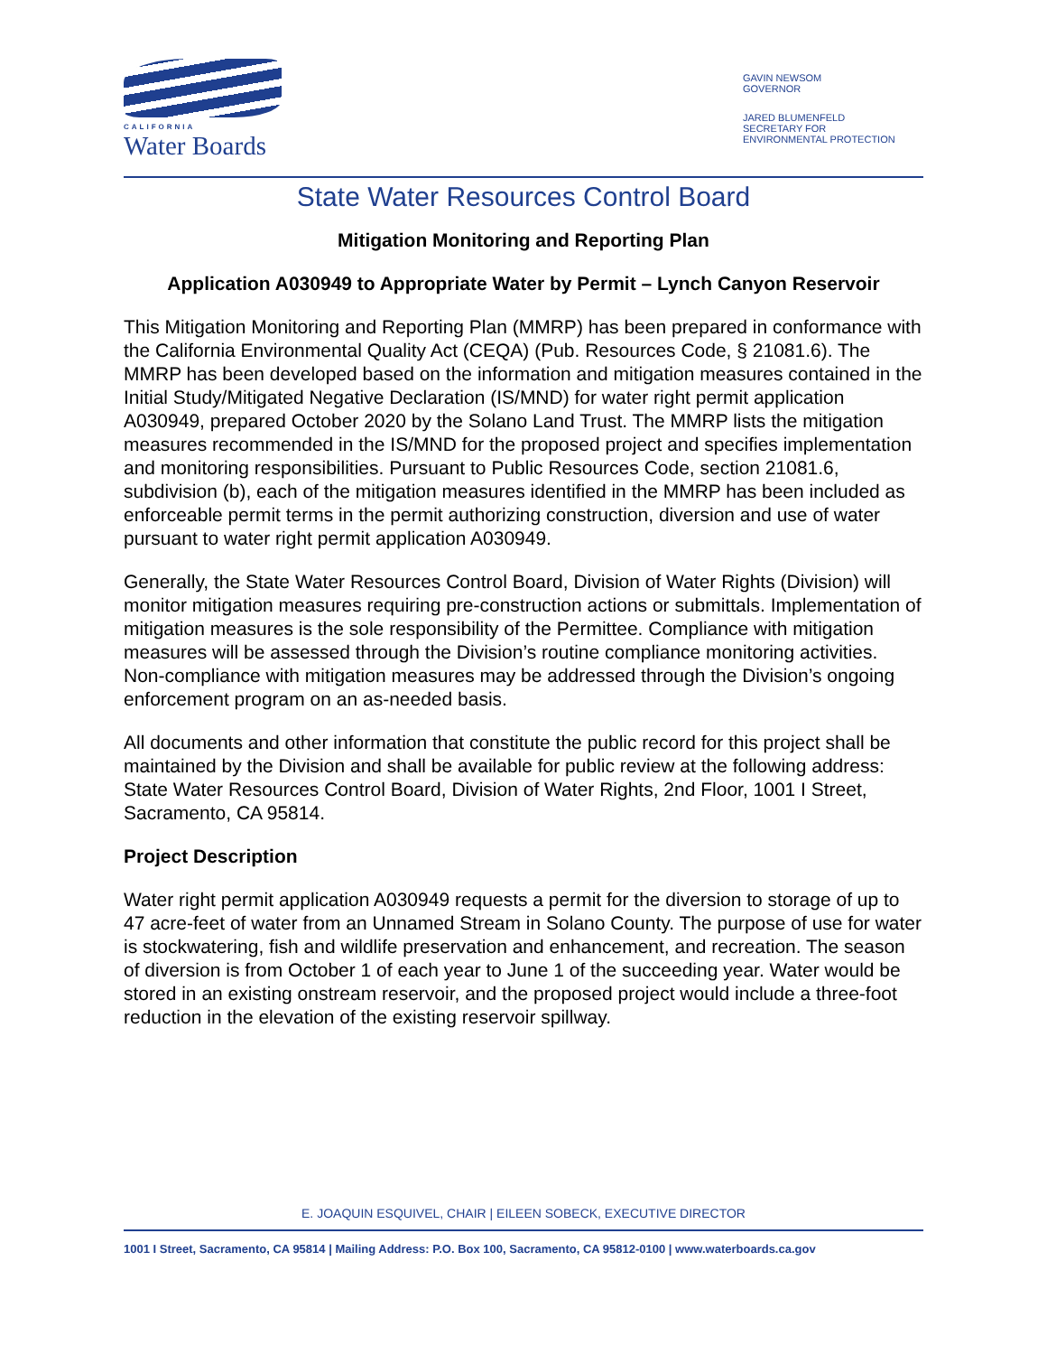CALIFORNIA
Water Boards
GAVIN NEWSOM
GOVERNOR
JARED BLUMENFELD
SECRETARY FOR
ENVIRONMENTAL PROTECTION
State Water Resources Control Board
Mitigation Monitoring and Reporting Plan
Application A030949 to Appropriate Water by Permit – Lynch Canyon Reservoir
This Mitigation Monitoring and Reporting Plan (MMRP) has been prepared in conformance with the California Environmental Quality Act (CEQA) (Pub. Resources Code, § 21081.6). The MMRP has been developed based on the information and mitigation measures contained in the Initial Study/Mitigated Negative Declaration (IS/MND) for water right permit application A030949, prepared October 2020 by the Solano Land Trust. The MMRP lists the mitigation measures recommended in the IS/MND for the proposed project and specifies implementation and monitoring responsibilities. Pursuant to Public Resources Code, section 21081.6, subdivision (b), each of the mitigation measures identified in the MMRP has been included as enforceable permit terms in the permit authorizing construction, diversion and use of water pursuant to water right permit application A030949.
Generally, the State Water Resources Control Board, Division of Water Rights (Division) will monitor mitigation measures requiring pre-construction actions or submittals. Implementation of mitigation measures is the sole responsibility of the Permittee. Compliance with mitigation measures will be assessed through the Division’s routine compliance monitoring activities. Non-compliance with mitigation measures may be addressed through the Division’s ongoing enforcement program on an as-needed basis.
All documents and other information that constitute the public record for this project shall be maintained by the Division and shall be available for public review at the following address: State Water Resources Control Board, Division of Water Rights, 2nd Floor, 1001 I Street, Sacramento, CA 95814.
Project Description
Water right permit application A030949 requests a permit for the diversion to storage of up to 47 acre-feet of water from an Unnamed Stream in Solano County. The purpose of use for water is stockwatering, fish and wildlife preservation and enhancement, and recreation. The season of diversion is from October 1 of each year to June 1 of the succeeding year. Water would be stored in an existing onstream reservoir, and the proposed project would include a three-foot reduction in the elevation of the existing reservoir spillway.
E. JOAQUIN ESQUIVEL, CHAIR | EILEEN SOBECK, EXECUTIVE DIRECTOR
1001 I Street, Sacramento, CA 95814 | Mailing Address: P.O. Box 100, Sacramento, CA 95812-0100 | www.waterboards.ca.gov